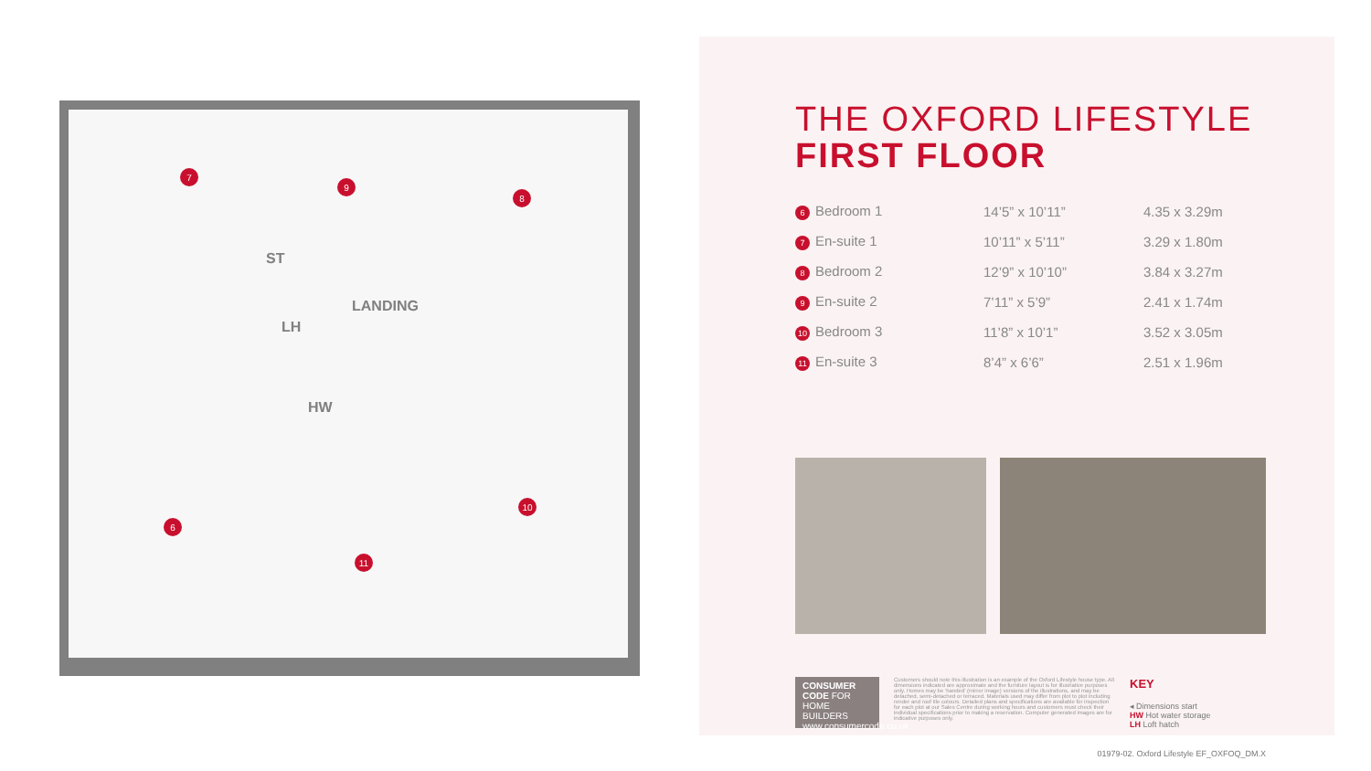ST
LANDING
LH
HW
7
9
8
6
10
11
THE OXFORD LIFESTYLE
FIRST FLOOR
| 6 Bedroom 1 | 14’5” x 10’11” | 4.35 x 3.29m |
| 7 En-suite 1 | 10’11” x 5’11” | 3.29 x 1.80m |
| 8 Bedroom 2 | 12’9” x 10’10” | 3.84 x 3.27m |
| 9 En-suite 2 | 7’11” x 5’9” | 2.41 x 1.74m |
| 10 Bedroom 3 | 11’8” x 10’1” | 3.52 x 3.05m |
| 11 En-suite 3 | 8’4” x 6’6” | 2.51 x 1.96m |
CONSUMER CODE FOR HOME BUILDERS
www.consumercode.co.uk
Customers should note this illustration is an example of the Oxford Lifestyle house type. All dimensions indicated are approximate and the furniture layout is for illustrative purposes only. Homes may be ‘handed’ (mirror image) versions of the illustrations, and may be detached, semi-detached or terraced. Materials used may differ from plot to plot including render and roof tile colours. Detailed plans and specifications are available for inspection for each plot at our Sales Centre during working hours and customers must check their individual specifications prior to making a reservation. Computer generated images are for indicative purposes only.
KEY
◂ Dimensions start
HW Hot water storage
LH Loft hatch
01979-02. Oxford Lifestyle EF_OXFOQ_DM.X